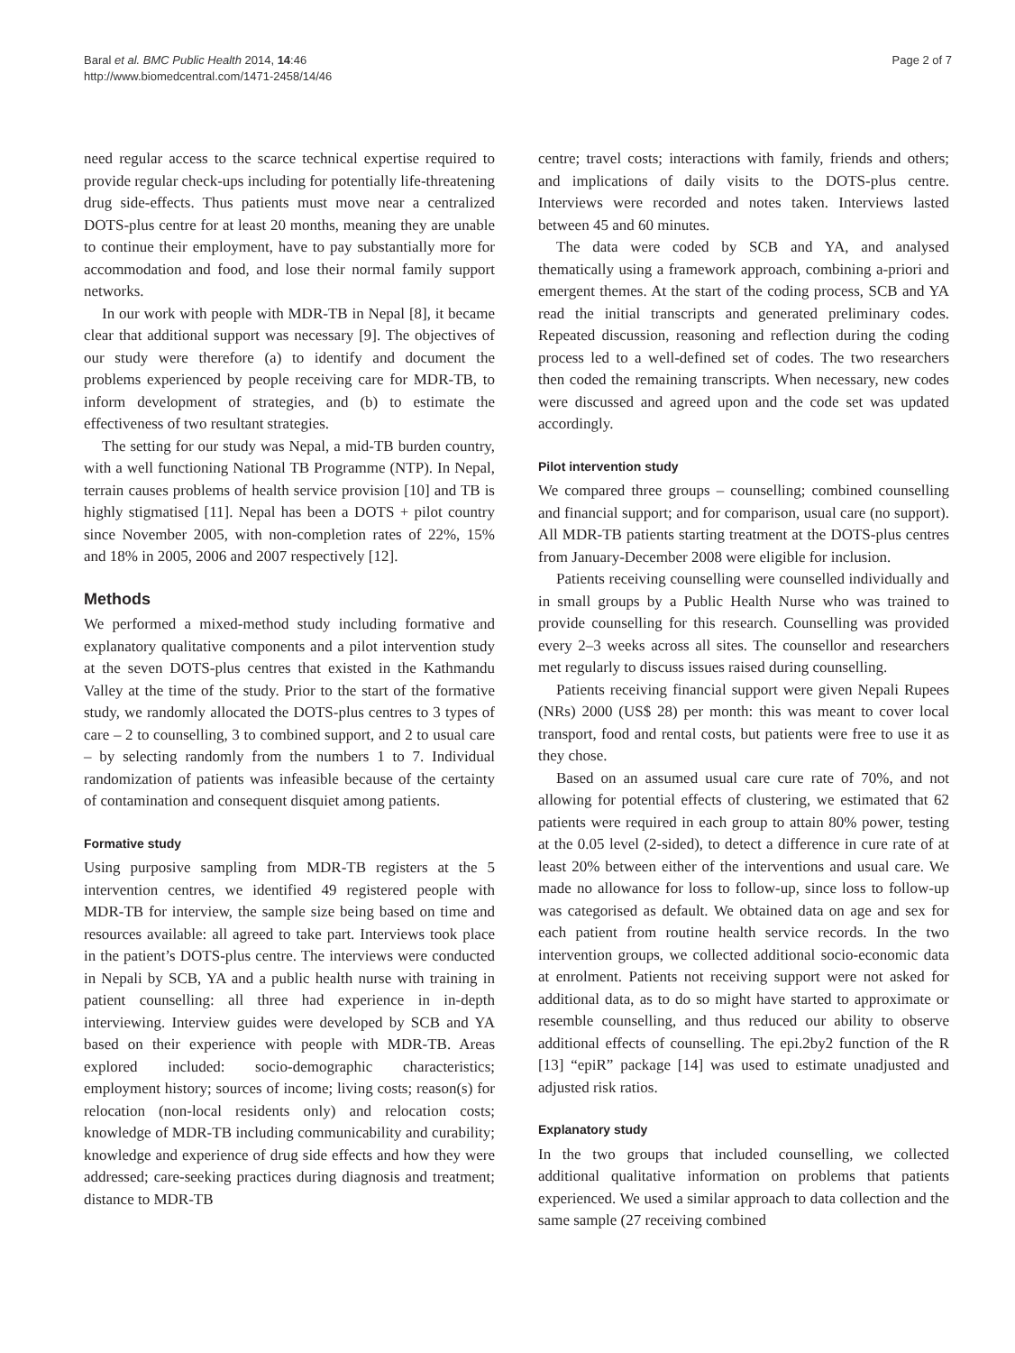Baral et al. BMC Public Health 2014, 14:46
http://www.biomedcentral.com/1471-2458/14/46
Page 2 of 7
need regular access to the scarce technical expertise required to provide regular check-ups including for potentially life-threatening drug side-effects. Thus patients must move near a centralized DOTS-plus centre for at least 20 months, meaning they are unable to continue their employment, have to pay substantially more for accommodation and food, and lose their normal family support networks.
In our work with people with MDR-TB in Nepal [8], it became clear that additional support was necessary [9]. The objectives of our study were therefore (a) to identify and document the problems experienced by people receiving care for MDR-TB, to inform development of strategies, and (b) to estimate the effectiveness of two resultant strategies.
The setting for our study was Nepal, a mid-TB burden country, with a well functioning National TB Programme (NTP). In Nepal, terrain causes problems of health service provision [10] and TB is highly stigmatised [11]. Nepal has been a DOTS + pilot country since November 2005, with non-completion rates of 22%, 15% and 18% in 2005, 2006 and 2007 respectively [12].
Methods
We performed a mixed-method study including formative and explanatory qualitative components and a pilot intervention study at the seven DOTS-plus centres that existed in the Kathmandu Valley at the time of the study. Prior to the start of the formative study, we randomly allocated the DOTS-plus centres to 3 types of care – 2 to counselling, 3 to combined support, and 2 to usual care – by selecting randomly from the numbers 1 to 7. Individual randomization of patients was infeasible because of the certainty of contamination and consequent disquiet among patients.
Formative study
Using purposive sampling from MDR-TB registers at the 5 intervention centres, we identified 49 registered people with MDR-TB for interview, the sample size being based on time and resources available: all agreed to take part. Interviews took place in the patient’s DOTS-plus centre. The interviews were conducted in Nepali by SCB, YA and a public health nurse with training in patient counselling: all three had experience in in-depth interviewing. Interview guides were developed by SCB and YA based on their experience with people with MDR-TB. Areas explored included: socio-demographic characteristics; employment history; sources of income; living costs; reason(s) for relocation (non-local residents only) and relocation costs; knowledge of MDR-TB including communicability and curability; knowledge and experience of drug side effects and how they were addressed; care-seeking practices during diagnosis and treatment; distance to MDR-TB
centre; travel costs; interactions with family, friends and others; and implications of daily visits to the DOTS-plus centre. Interviews were recorded and notes taken. Interviews lasted between 45 and 60 minutes.
The data were coded by SCB and YA, and analysed thematically using a framework approach, combining a-priori and emergent themes. At the start of the coding process, SCB and YA read the initial transcripts and generated preliminary codes. Repeated discussion, reasoning and reflection during the coding process led to a well-defined set of codes. The two researchers then coded the remaining transcripts. When necessary, new codes were discussed and agreed upon and the code set was updated accordingly.
Pilot intervention study
We compared three groups – counselling; combined counselling and financial support; and for comparison, usual care (no support). All MDR-TB patients starting treatment at the DOTS-plus centres from January-December 2008 were eligible for inclusion.
Patients receiving counselling were counselled individually and in small groups by a Public Health Nurse who was trained to provide counselling for this research. Counselling was provided every 2–3 weeks across all sites. The counsellor and researchers met regularly to discuss issues raised during counselling.
Patients receiving financial support were given Nepali Rupees (NRs) 2000 (US$ 28) per month: this was meant to cover local transport, food and rental costs, but patients were free to use it as they chose.
Based on an assumed usual care cure rate of 70%, and not allowing for potential effects of clustering, we estimated that 62 patients were required in each group to attain 80% power, testing at the 0.05 level (2-sided), to detect a difference in cure rate of at least 20% between either of the interventions and usual care. We made no allowance for loss to follow-up, since loss to follow-up was categorised as default. We obtained data on age and sex for each patient from routine health service records. In the two intervention groups, we collected additional socio-economic data at enrolment. Patients not receiving support were not asked for additional data, as to do so might have started to approximate or resemble counselling, and thus reduced our ability to observe additional effects of counselling. The epi.2by2 function of the R [13] “epiR” package [14] was used to estimate unadjusted and adjusted risk ratios.
Explanatory study
In the two groups that included counselling, we collected additional qualitative information on problems that patients experienced. We used a similar approach to data collection and the same sample (27 receiving combined